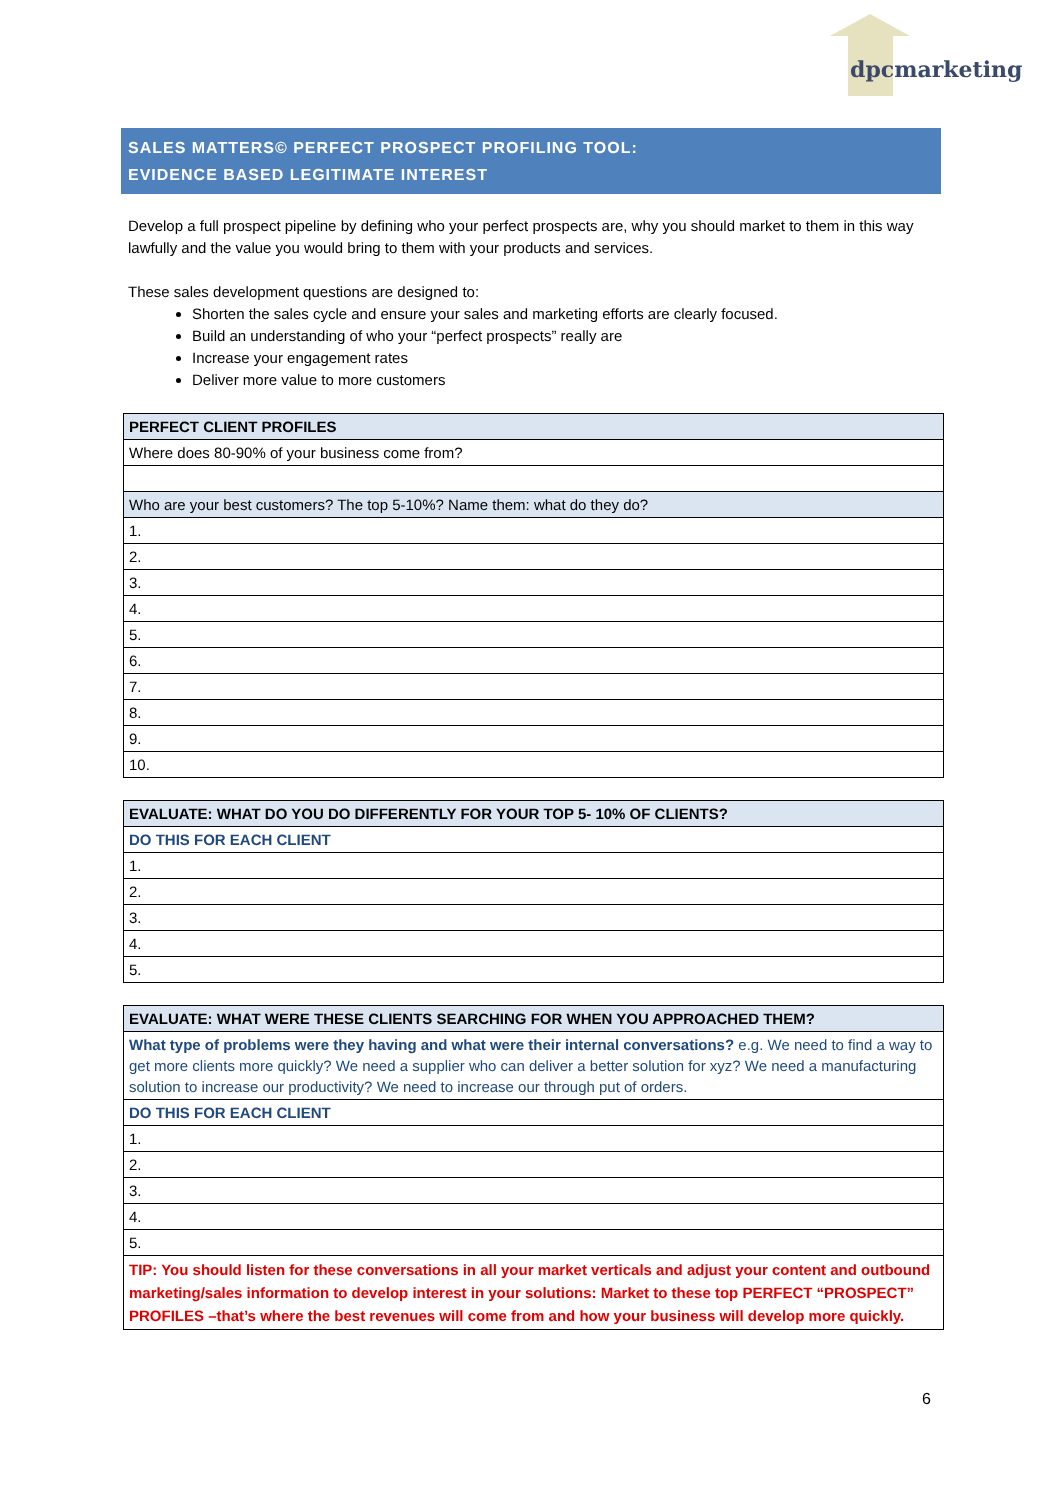dpcmarketing
SALES MATTERS© PERFECT PROSPECT PROFILING TOOL:
EVIDENCE BASED LEGITIMATE INTEREST
Develop a full prospect pipeline by defining who your perfect prospects are, why you should market to them in this way lawfully and the value you would bring to them with your products and services.
These sales development questions are designed to:
Shorten the sales cycle and ensure your sales and marketing efforts are clearly focused.
Build an understanding of who your “perfect prospects” really are
Increase your engagement rates
Deliver more value to more customers
| PERFECT CLIENT PROFILES |
| Where does 80-90% of your business come from? |
| Who are your best customers? The top 5-10%? Name them: what do they do? |
| 1. |
| 2. |
| 3. |
| 4. |
| 5. |
| 6. |
| 7. |
| 8. |
| 9. |
| 10. |
| EVALUATE: WHAT DO YOU DO DIFFERENTLY FOR YOUR TOP 5- 10% OF CLIENTS? |
| DO THIS FOR EACH CLIENT |
| 1. |
| 2. |
| 3. |
| 4. |
| 5. |
| EVALUATE: WHAT WERE THESE CLIENTS SEARCHING FOR WHEN YOU APPROACHED THEM? |
| What type of problems were they having and what were their internal conversations? e.g. We need to find a way to get more clients more quickly? We need a supplier who can deliver a better solution for xyz? We need a manufacturing solution to increase our productivity? We need to increase our through put of orders. |
| DO THIS FOR EACH CLIENT |
| 1. |
| 2. |
| 3. |
| 4. |
| 5. |
| TIP: You should listen for these conversations in all your market verticals and adjust your content and outbound marketing/sales information to develop interest in your solutions: Market to these top PERFECT “PROSPECT” PROFILES –that’s where the best revenues will come from and how your business will develop more quickly. |
6